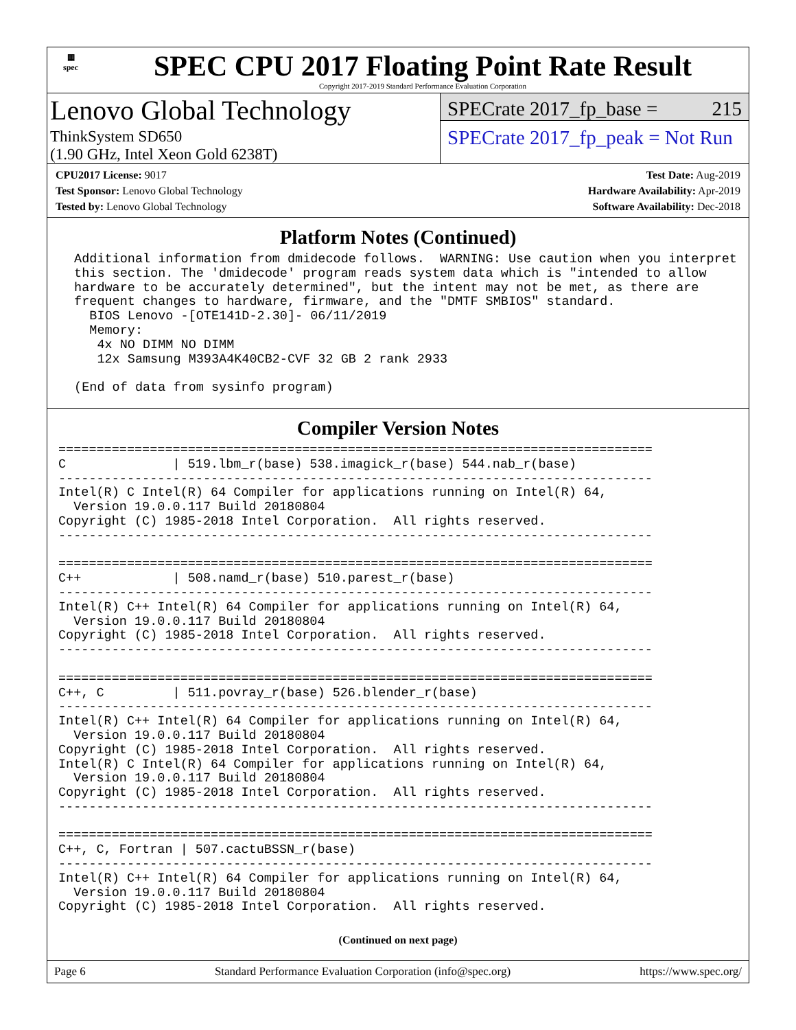▦
spec
SPEC CPU 2017 Floating Point Rate Result
Copyright 2017-2019 Standard Performance Evaluation Corporation
Lenovo Global Technology
ThinkSystem SD650
(1.90 GHz, Intel Xeon Gold 6238T)
SPECrate 2017_fp_base = 215
SPECrate 2017_fp_peak = Not Run
CPU2017 License: 9017
Test Sponsor: Lenovo Global Technology
Tested by: Lenovo Global Technology
Test Date: Aug-2019
Hardware Availability: Apr-2019
Software Availability: Dec-2018
Platform Notes (Continued)
 Additional information from dmidecode follows.  WARNING: Use caution when you interpret
 this section. The 'dmidecode' program reads system data which is "intended to allow
 hardware to be accurately determined", but the intent may not be met, as there are
 frequent changes to hardware, firmware, and the "DMTF SMBIOS" standard.
   BIOS Lenovo -[OTE141D-2.30]- 06/11/2019
   Memory:
    4x NO DIMM NO DIMM
    12x Samsung M393A4K40CB2-CVF 32 GB 2 rank 2933

 (End of data from sysinfo program)
Compiler Version Notes
==============================================================================
C              | 519.lbm_r(base) 538.imagick_r(base) 544.nab_r(base)
------------------------------------------------------------------------------
Intel(R) C Intel(R) 64 Compiler for applications running on Intel(R) 64,
  Version 19.0.0.117 Build 20180804
Copyright (C) 1985-2018 Intel Corporation.  All rights reserved.
------------------------------------------------------------------------------

==============================================================================
C++            | 508.namd_r(base) 510.parest_r(base)
------------------------------------------------------------------------------
Intel(R) C++ Intel(R) 64 Compiler for applications running on Intel(R) 64,
  Version 19.0.0.117 Build 20180804
Copyright (C) 1985-2018 Intel Corporation.  All rights reserved.
------------------------------------------------------------------------------

==============================================================================
C++, C         | 511.povray_r(base) 526.blender_r(base)
------------------------------------------------------------------------------
Intel(R) C++ Intel(R) 64 Compiler for applications running on Intel(R) 64,
  Version 19.0.0.117 Build 20180804
Copyright (C) 1985-2018 Intel Corporation.  All rights reserved.
Intel(R) C Intel(R) 64 Compiler for applications running on Intel(R) 64,
  Version 19.0.0.117 Build 20180804
Copyright (C) 1985-2018 Intel Corporation.  All rights reserved.
------------------------------------------------------------------------------

==============================================================================
C++, C, Fortran | 507.cactuBSSN_r(base)
------------------------------------------------------------------------------
Intel(R) C++ Intel(R) 64 Compiler for applications running on Intel(R) 64,
  Version 19.0.0.117 Build 20180804
Copyright (C) 1985-2018 Intel Corporation.  All rights reserved.
(Continued on next page)
Page 6 Standard Performance Evaluation Corporation (info@spec.org) https://www.spec.org/